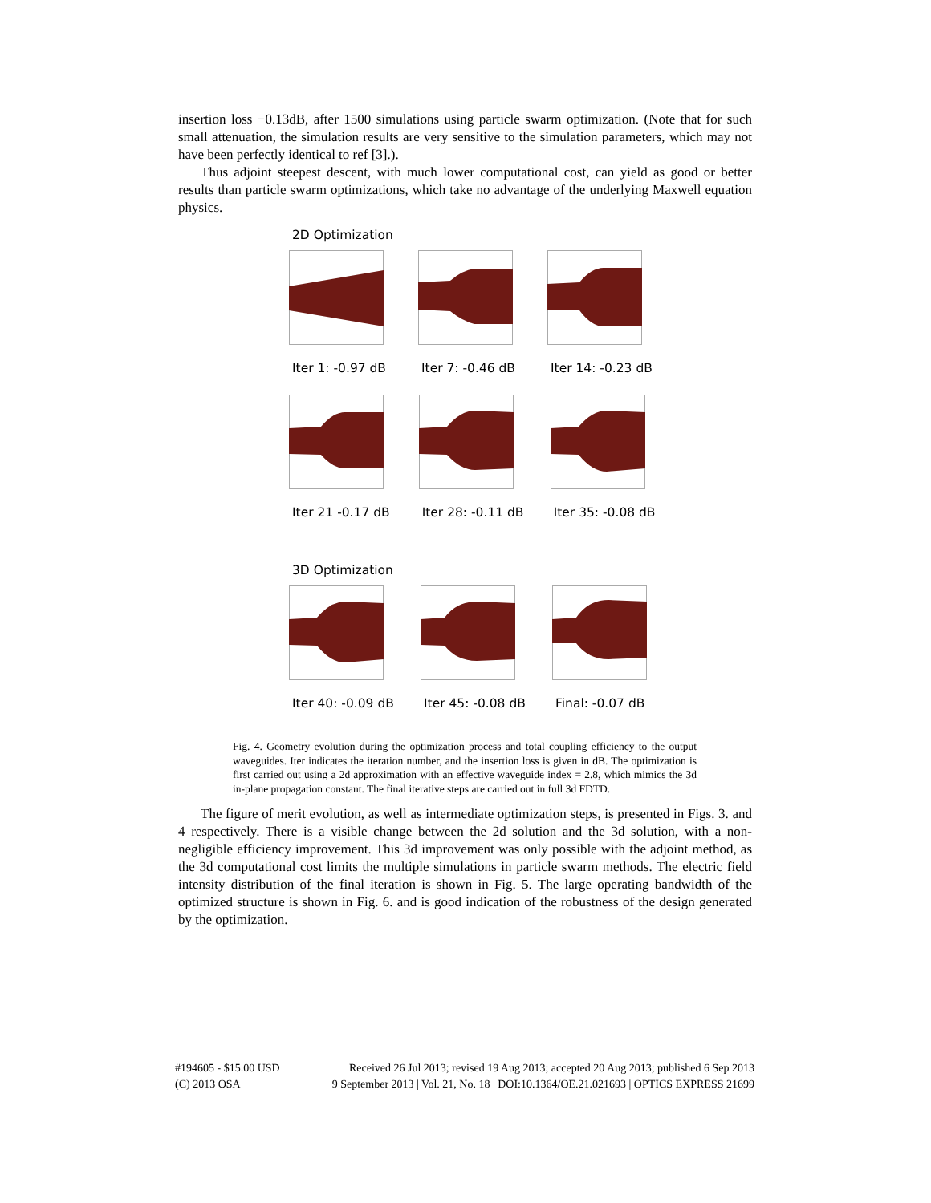insertion loss −0.13dB, after 1500 simulations using particle swarm optimization. (Note that for such small attenuation, the simulation results are very sensitive to the simulation parameters, which may not have been perfectly identical to ref [3].).
Thus adjoint steepest descent, with much lower computational cost, can yield as good or better results than particle swarm optimizations, which take no advantage of the underlying Maxwell equation physics.
2D Optimization
Iter 1: -0.97 dB
Iter 7: -0.46 dB
Iter 14: -0.23 dB
Iter 21 -0.17 dB
Iter 28: -0.11 dB
Iter 35: -0.08 dB
3D Optimization
Iter 40: -0.09 dB
Iter 45: -0.08 dB
Final: -0.07 dB
Fig. 4. Geometry evolution during the optimization process and total coupling efficiency to the output waveguides. Iter indicates the iteration number, and the insertion loss is given in dB. The optimization is first carried out using a 2d approximation with an effective waveguide index = 2.8, which mimics the 3d in-plane propagation constant. The final iterative steps are carried out in full 3d FDTD.
The figure of merit evolution, as well as intermediate optimization steps, is presented in Figs. 3. and 4 respectively. There is a visible change between the 2d solution and the 3d solution, with a non-negligible efficiency improvement. This 3d improvement was only possible with the adjoint method, as the 3d computational cost limits the multiple simulations in particle swarm methods. The electric field intensity distribution of the final iteration is shown in Fig. 5. The large operating bandwidth of the optimized structure is shown in Fig. 6. and is good indication of the robustness of the design generated by the optimization.
#194605 - $15.00 USD Received 26 Jul 2013; revised 19 Aug 2013; accepted 20 Aug 2013; published 6 Sep 2013
(C) 2013 OSA 9 September 2013 | Vol. 21, No. 18 | DOI:10.1364/OE.21.021693 | OPTICS EXPRESS 21699